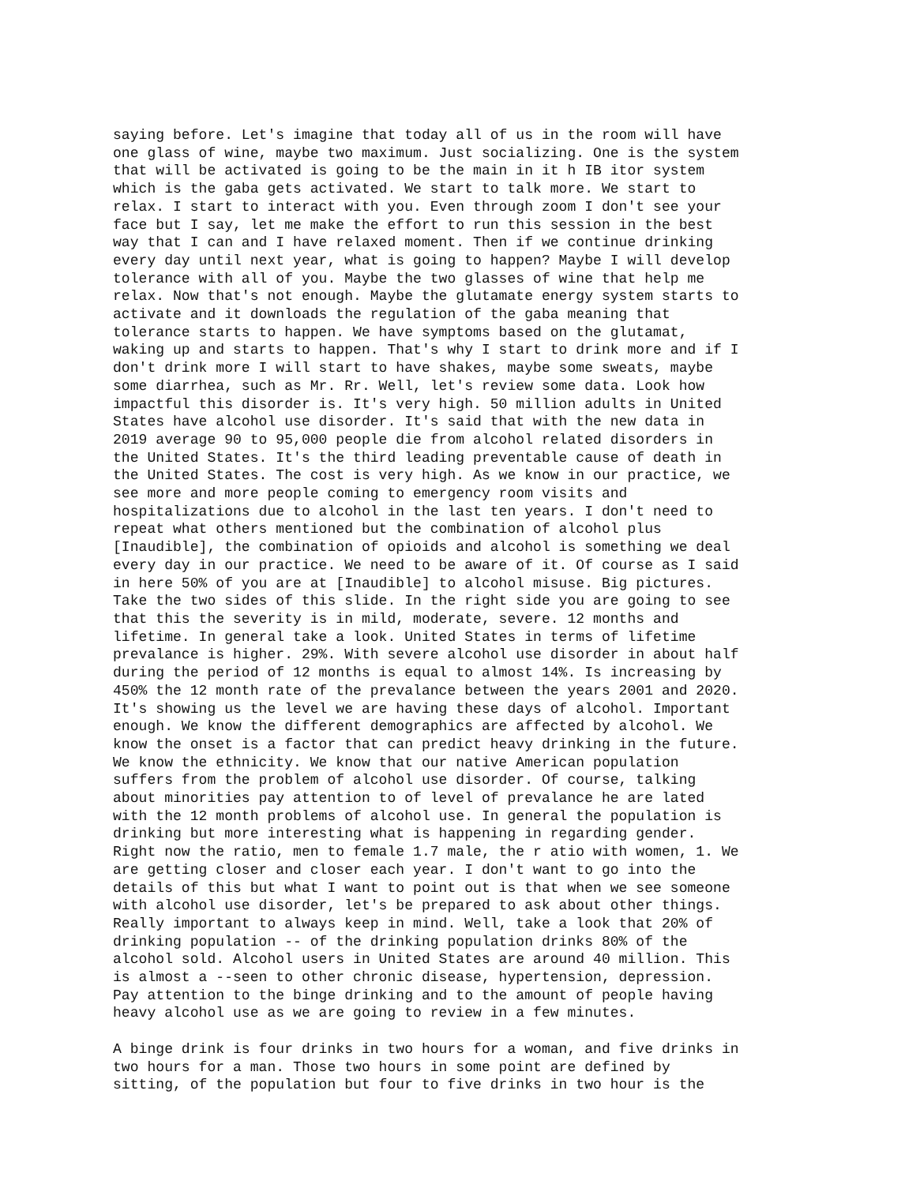saying before. Let's imagine that today all of us in the room will have one glass of wine, maybe two maximum. Just socializing. One is the system that will be activated is going to be the main in it h IB itor system which is the gaba gets activated. We start to talk more. We start to relax. I start to interact with you. Even through zoom I don't see your face but I say, let me make the effort to run this session in the best way that I can and I have relaxed moment. Then if we continue drinking every day until next year, what is going to happen? Maybe I will develop tolerance with all of you. Maybe the two glasses of wine that help me relax. Now that's not enough. Maybe the glutamate energy system starts to activate and it downloads the regulation of the gaba meaning that tolerance starts to happen. We have symptoms based on the glutamat, waking up and starts to happen. That's why I start to drink more and if I don't drink more I will start to have shakes, maybe some sweats, maybe some diarrhea, such as Mr. Rr. Well, let's review some data. Look how impactful this disorder is. It's very high. 50 million adults in United States have alcohol use disorder. It's said that with the new data in 2019 average 90 to 95,000 people die from alcohol related disorders in the United States. It's the third leading preventable cause of death in the United States. The cost is very high. As we know in our practice, we see more and more people coming to emergency room visits and hospitalizations due to alcohol in the last ten years. I don't need to repeat what others mentioned but the combination of alcohol plus [Inaudible], the combination of opioids and alcohol is something we deal every day in our practice. We need to be aware of it. Of course as I said in here 50% of you are at [Inaudible] to alcohol misuse. Big pictures. Take the two sides of this slide. In the right side you are going to see that this the severity is in mild, moderate, severe. 12 months and lifetime. In general take a look. United States in terms of lifetime prevalance is higher. 29%. With severe alcohol use disorder in about half during the period of 12 months is equal to almost 14%. Is increasing by 450% the 12 month rate of the prevalance between the years 2001 and 2020. It's showing us the level we are having these days of alcohol. Important enough. We know the different demographics are affected by alcohol. We know the onset is a factor that can predict heavy drinking in the future. We know the ethnicity. We know that our native American population suffers from the problem of alcohol use disorder. Of course, talking about minorities pay attention to of level of prevalance he are lated with the 12 month problems of alcohol use. In general the population is drinking but more interesting what is happening in regarding gender. Right now the ratio, men to female 1.7 male, the r atio with women, 1. We are getting closer and closer each year. I don't want to go into the details of this but what I want to point out is that when we see someone with alcohol use disorder, let's be prepared to ask about other things. Really important to always keep in mind. Well, take a look that 20% of drinking population -- of the drinking population drinks 80% of the alcohol sold. Alcohol users in United States are around 40 million. This is almost a --seen to other chronic disease, hypertension, depression. Pay attention to the binge drinking and to the amount of people having heavy alcohol use as we are going to review in a few minutes.
A binge drink is four drinks in two hours for a woman, and five drinks in two hours for a man. Those two hours in some point are defined by sitting, of the population but four to five drinks in two hour is the